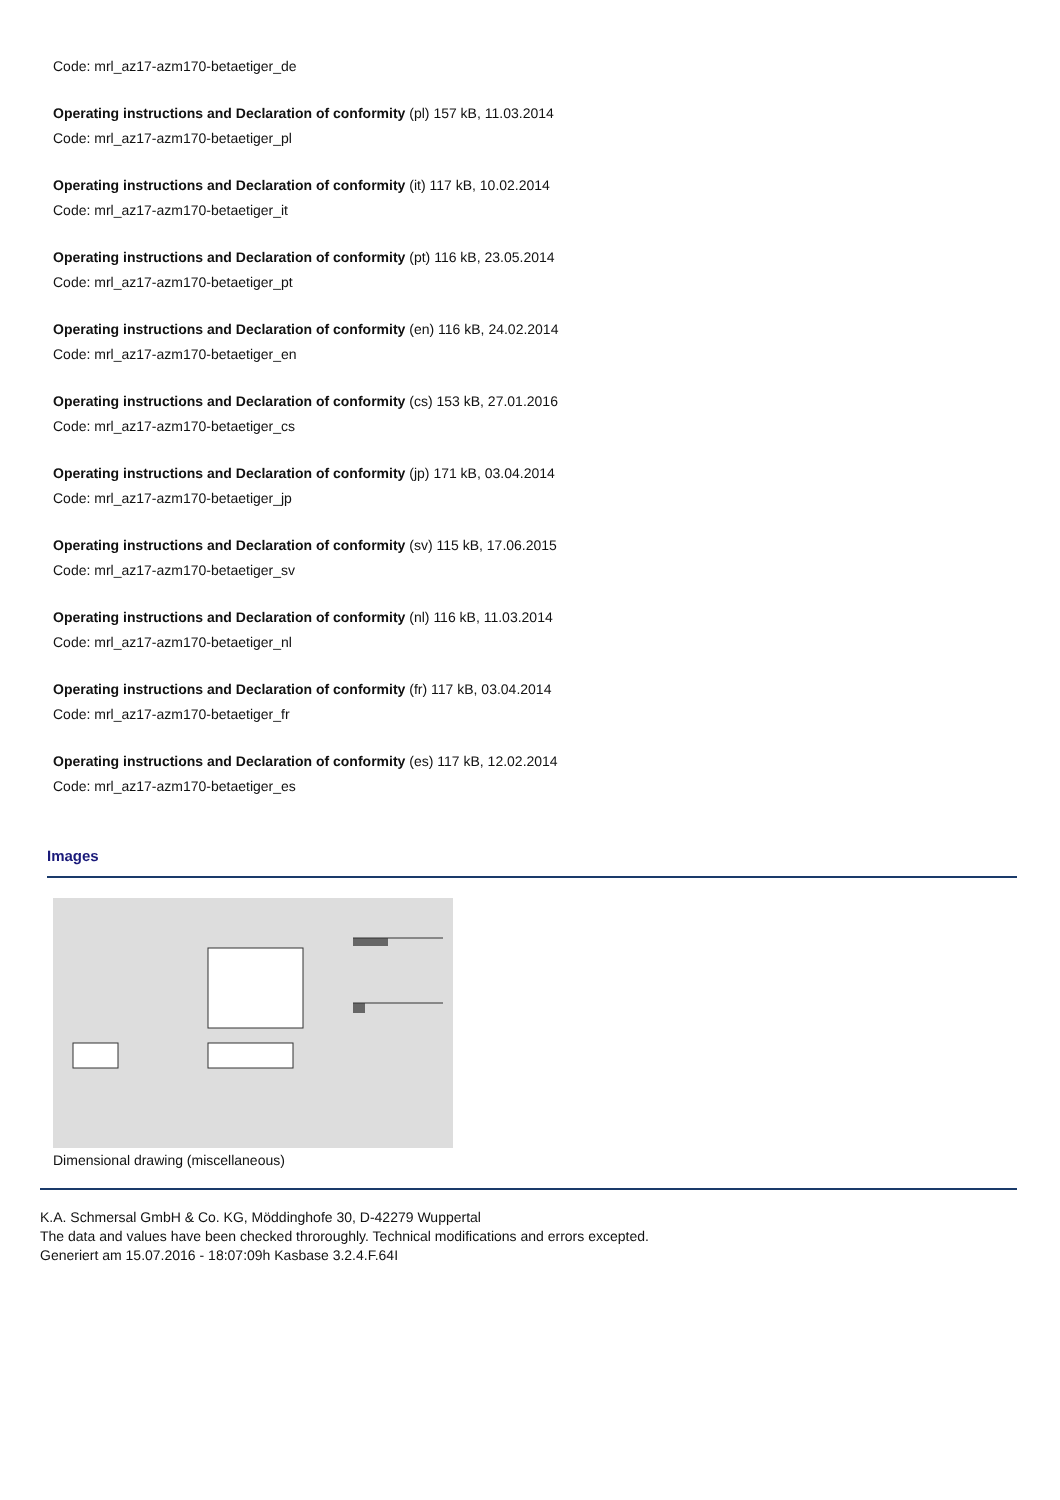Code: mrl_az17-azm170-betaetiger_de
Operating instructions and Declaration of conformity (pl) 157 kB, 11.03.2014
Code: mrl_az17-azm170-betaetiger_pl
Operating instructions and Declaration of conformity (it) 117 kB, 10.02.2014
Code: mrl_az17-azm170-betaetiger_it
Operating instructions and Declaration of conformity (pt) 116 kB, 23.05.2014
Code: mrl_az17-azm170-betaetiger_pt
Operating instructions and Declaration of conformity (en) 116 kB, 24.02.2014
Code: mrl_az17-azm170-betaetiger_en
Operating instructions and Declaration of conformity (cs) 153 kB, 27.01.2016
Code: mrl_az17-azm170-betaetiger_cs
Operating instructions and Declaration of conformity (jp) 171 kB, 03.04.2014
Code: mrl_az17-azm170-betaetiger_jp
Operating instructions and Declaration of conformity (sv) 115 kB, 17.06.2015
Code: mrl_az17-azm170-betaetiger_sv
Operating instructions and Declaration of conformity (nl) 116 kB, 11.03.2014
Code: mrl_az17-azm170-betaetiger_nl
Operating instructions and Declaration of conformity (fr) 117 kB, 03.04.2014
Code: mrl_az17-azm170-betaetiger_fr
Operating instructions and Declaration of conformity (es) 117 kB, 12.02.2014
Code: mrl_az17-azm170-betaetiger_es
Images
Dimensional drawing (miscellaneous)
K.A. Schmersal GmbH & Co. KG, Möddinghofe 30, D-42279 Wuppertal
The data and values have been checked throroughly. Technical modifications and errors excepted.
Generiert am 15.07.2016 - 18:07:09h Kasbase 3.2.4.F.64I